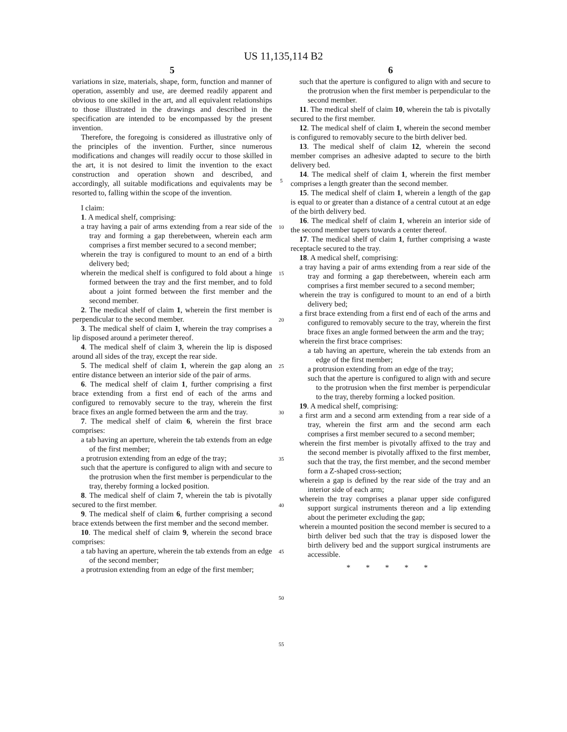US 11,135,114 B2
5
variations in size, materials, shape, form, function and manner of operation, assembly and use, are deemed readily apparent and obvious to one skilled in the art, and all equivalent relationships to those illustrated in the drawings and described in the specification are intended to be encompassed by the present invention.
Therefore, the foregoing is considered as illustrative only of the principles of the invention. Further, since numerous modifications and changes will readily occur to those skilled in the art, it is not desired to limit the invention to the exact construction and operation shown and described, and accordingly, all suitable modifications and equivalents may be resorted to, falling within the scope of the invention.
I claim:
1. A medical shelf, comprising:
a tray having a pair of arms extending from a rear side of the tray and forming a gap therebetween, wherein each arm comprises a first member secured to a second member;
wherein the tray is configured to mount to an end of a birth delivery bed;
wherein the medical shelf is configured to fold about a hinge formed between the tray and the first member, and to fold about a joint formed between the first member and the second member.
2. The medical shelf of claim 1, wherein the first member is perpendicular to the second member.
3. The medical shelf of claim 1, wherein the tray comprises a lip disposed around a perimeter thereof.
4. The medical shelf of claim 3, wherein the lip is disposed around all sides of the tray, except the rear side.
5. The medical shelf of claim 1, wherein the gap along an entire distance between an interior side of the pair of arms.
6. The medical shelf of claim 1, further comprising a first brace extending from a first end of each of the arms and configured to removably secure to the tray, wherein the first brace fixes an angle formed between the arm and the tray.
7. The medical shelf of claim 6, wherein the first brace comprises:
a tab having an aperture, wherein the tab extends from an edge of the first member;
a protrusion extending from an edge of the tray;
such that the aperture is configured to align with and secure to the protrusion when the first member is perpendicular to the tray, thereby forming a locked position.
8. The medical shelf of claim 7, wherein the tab is pivotally secured to the first member.
9. The medical shelf of claim 6, further comprising a second brace extends between the first member and the second member.
10. The medical shelf of claim 9, wherein the second brace comprises:
a tab having an aperture, wherein the tab extends from an edge of the second member;
a protrusion extending from an edge of the first member;
5
10
15
20
25
30
35
40
45
50
55
6
such that the aperture is configured to align with and secure to the protrusion when the first member is perpendicular to the second member.
11. The medical shelf of claim 10, wherein the tab is pivotally secured to the first member.
12. The medical shelf of claim 1, wherein the second member is configured to removably secure to the birth deliver bed.
13. The medical shelf of claim 12, wherein the second member comprises an adhesive adapted to secure to the birth delivery bed.
14. The medical shelf of claim 1, wherein the first member comprises a length greater than the second member.
15. The medical shelf of claim 1, wherein a length of the gap is equal to or greater than a distance of a central cutout at an edge of the birth delivery bed.
16. The medical shelf of claim 1, wherein an interior side of the second member tapers towards a center thereof.
17. The medical shelf of claim 1, further comprising a waste receptacle secured to the tray.
18. A medical shelf, comprising:
a tray having a pair of arms extending from a rear side of the tray and forming a gap therebetween, wherein each arm comprises a first member secured to a second member;
wherein the tray is configured to mount to an end of a birth delivery bed;
a first brace extending from a first end of each of the arms and configured to removably secure to the tray, wherein the first brace fixes an angle formed between the arm and the tray;
wherein the first brace comprises:
a tab having an aperture, wherein the tab extends from an edge of the first member;
a protrusion extending from an edge of the tray;
such that the aperture is configured to align with and secure to the protrusion when the first member is perpendicular to the tray, thereby forming a locked position.
19. A medical shelf, comprising:
a first arm and a second arm extending from a rear side of a tray, wherein the first arm and the second arm each comprises a first member secured to a second member;
wherein the first member is pivotally affixed to the tray and the second member is pivotally affixed to the first member, such that the tray, the first member, and the second member form a Z-shaped cross-section;
wherein a gap is defined by the rear side of the tray and an interior side of each arm;
wherein the tray comprises a planar upper side configured support surgical instruments thereon and a lip extending about the perimeter excluding the gap;
wherein a mounted position the second member is secured to a birth deliver bed such that the tray is disposed lower the birth delivery bed and the support surgical instruments are accessible.
* * * * *